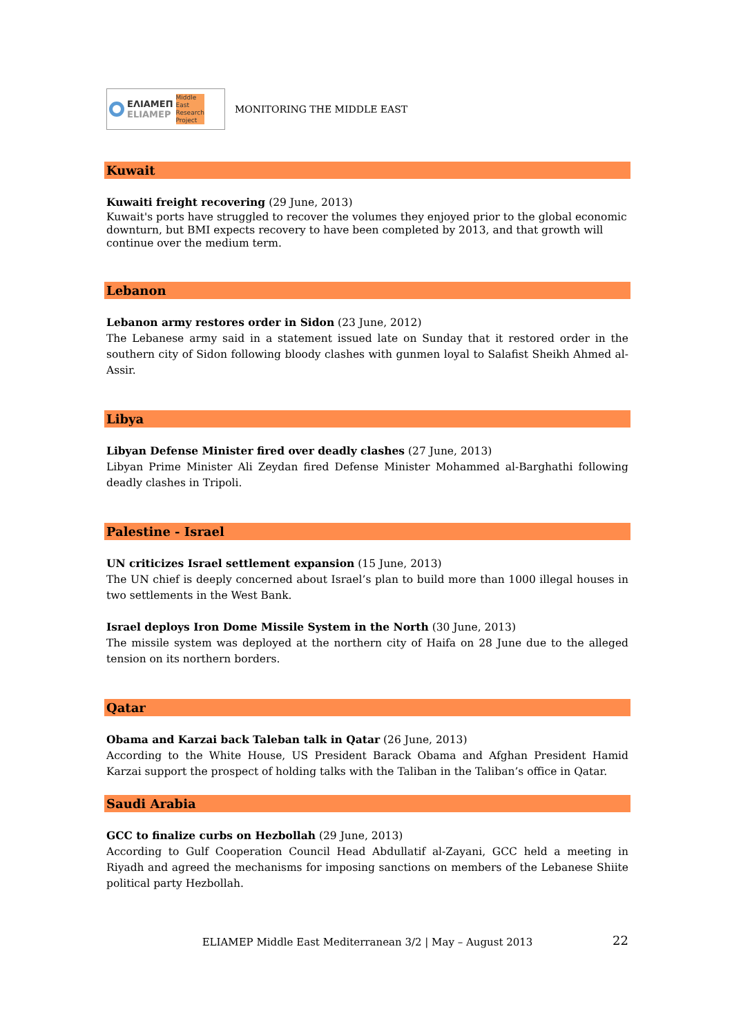ΕΛΙΑΜΕΠ
ELIAMEP
Middle
East
Research
Project
MONITORING THE MIDDLE EAST
Kuwait
Kuwaiti freight recovering (29 June, 2013)
Kuwait's ports have struggled to recover the volumes they enjoyed prior to the global economic downturn, but BMI expects recovery to have been completed by 2013, and that growth will continue over the medium term.
Lebanon
Lebanon army restores order in Sidon (23 June, 2012)
The Lebanese army said in a statement issued late on Sunday that it restored order in the southern city of Sidon following bloody clashes with gunmen loyal to Salafist Sheikh Ahmed al-Assir.
Libya
Libyan Defense Minister fired over deadly clashes (27 June, 2013)
Libyan Prime Minister Ali Zeydan fired Defense Minister Mohammed al-Barghathi following deadly clashes in Tripoli.
Palestine - Israel
UN criticizes Israel settlement expansion (15 June, 2013)
The UN chief is deeply concerned about Israel’s plan to build more than 1000 illegal houses in two settlements in the West Bank.
Israel deploys Iron Dome Missile System in the North (30 June, 2013)
The missile system was deployed at the northern city of Haifa on 28 June due to the alleged tension on its northern borders.
Qatar
Obama and Karzai back Taleban talk in Qatar (26 June, 2013)
According to the White House, US President Barack Obama and Afghan President Hamid Karzai support the prospect of holding talks with the Taliban in the Taliban’s office in Qatar.
Saudi Arabia
GCC to finalize curbs on Hezbollah (29 June, 2013)
According to Gulf Cooperation Council Head Abdullatif al-Zayani, GCC held a meeting in Riyadh and agreed the mechanisms for imposing sanctions on members of the Lebanese Shiite political party Hezbollah.
ELIAMEP Middle East Mediterranean 3/2 | May – August 2013 22